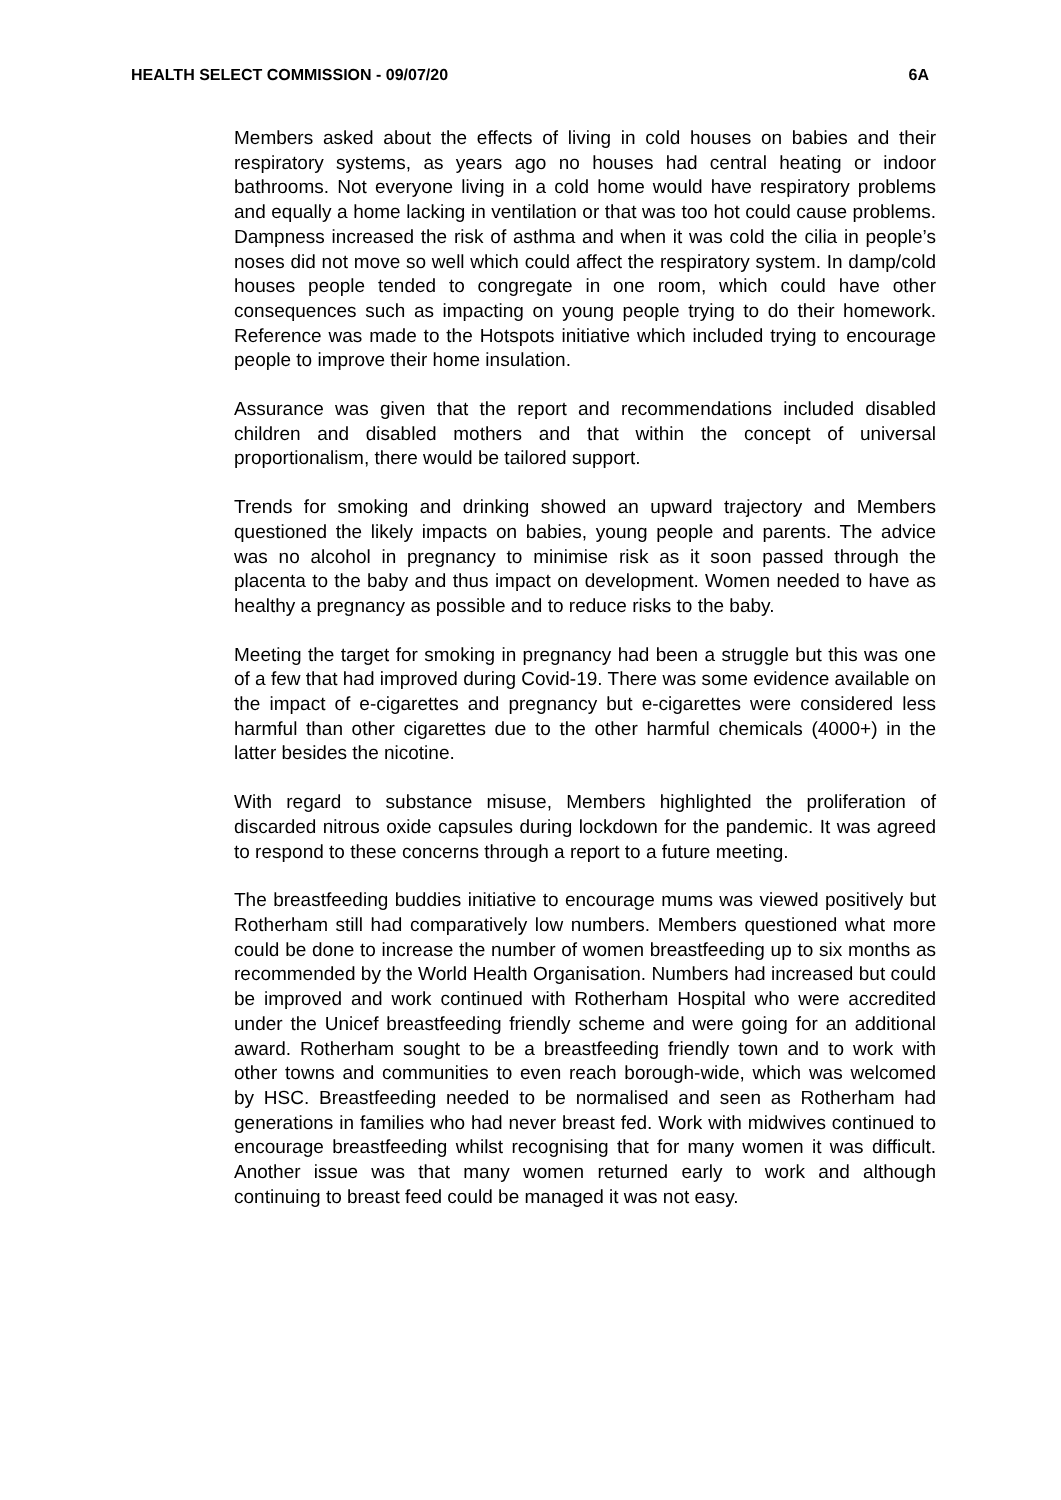HEALTH SELECT COMMISSION - 09/07/20 6A
Members asked about the effects of living in cold houses on babies and their respiratory systems, as years ago no houses had central heating or indoor bathrooms. Not everyone living in a cold home would have respiratory problems and equally a home lacking in ventilation or that was too hot could cause problems. Dampness increased the risk of asthma and when it was cold the cilia in people’s noses did not move so well which could affect the respiratory system. In damp/cold houses people tended to congregate in one room, which could have other consequences such as impacting on young people trying to do their homework. Reference was made to the Hotspots initiative which included trying to encourage people to improve their home insulation.
Assurance was given that the report and recommendations included disabled children and disabled mothers and that within the concept of universal proportionalism, there would be tailored support.
Trends for smoking and drinking showed an upward trajectory and Members questioned the likely impacts on babies, young people and parents. The advice was no alcohol in pregnancy to minimise risk as it soon passed through the placenta to the baby and thus impact on development. Women needed to have as healthy a pregnancy as possible and to reduce risks to the baby.
Meeting the target for smoking in pregnancy had been a struggle but this was one of a few that had improved during Covid-19. There was some evidence available on the impact of e-cigarettes and pregnancy but e-cigarettes were considered less harmful than other cigarettes due to the other harmful chemicals (4000+) in the latter besides the nicotine.
With regard to substance misuse, Members highlighted the proliferation of discarded nitrous oxide capsules during lockdown for the pandemic. It was agreed to respond to these concerns through a report to a future meeting.
The breastfeeding buddies initiative to encourage mums was viewed positively but Rotherham still had comparatively low numbers. Members questioned what more could be done to increase the number of women breastfeeding up to six months as recommended by the World Health Organisation. Numbers had increased but could be improved and work continued with Rotherham Hospital who were accredited under the Unicef breastfeeding friendly scheme and were going for an additional award. Rotherham sought to be a breastfeeding friendly town and to work with other towns and communities to even reach borough-wide, which was welcomed by HSC. Breastfeeding needed to be normalised and seen as Rotherham had generations in families who had never breast fed. Work with midwives continued to encourage breastfeeding whilst recognising that for many women it was difficult. Another issue was that many women returned early to work and although continuing to breast feed could be managed it was not easy.